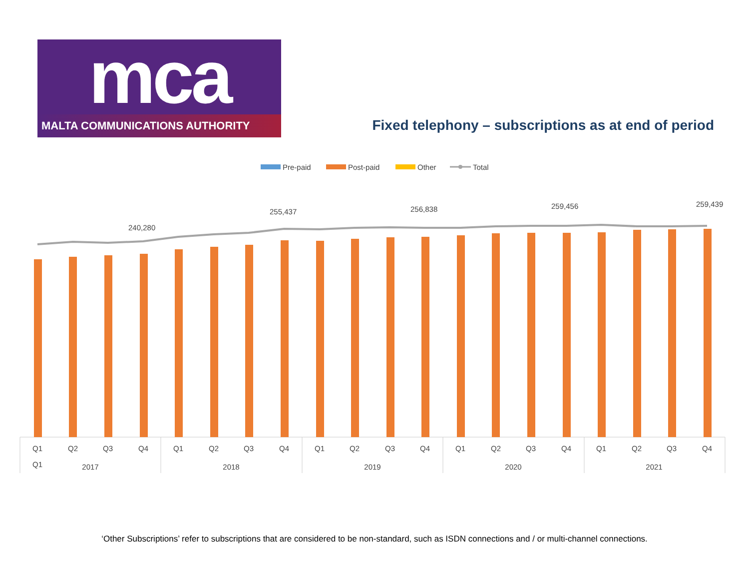mca
MALTA COMMUNICATIONS AUTHORITY
Fixed telephony – subscriptions as at end of period
Pre-paid
Post-paid
Other
Total
240,280
255,437
256,838
259,456
259,439
Q1
Q2
Q1
Q3
Q4
Q1
Q2
Q3
Q4
Q1
Q2
Q3
Q4
Q1
Q2
Q3
Q4
Q1
Q2
Q3
Q4
2017
2018
2019
2020
2021
‘Other Subscriptions’ refer to subscriptions that are considered to be non-standard, such as ISDN connections and / or multi-channel connections.